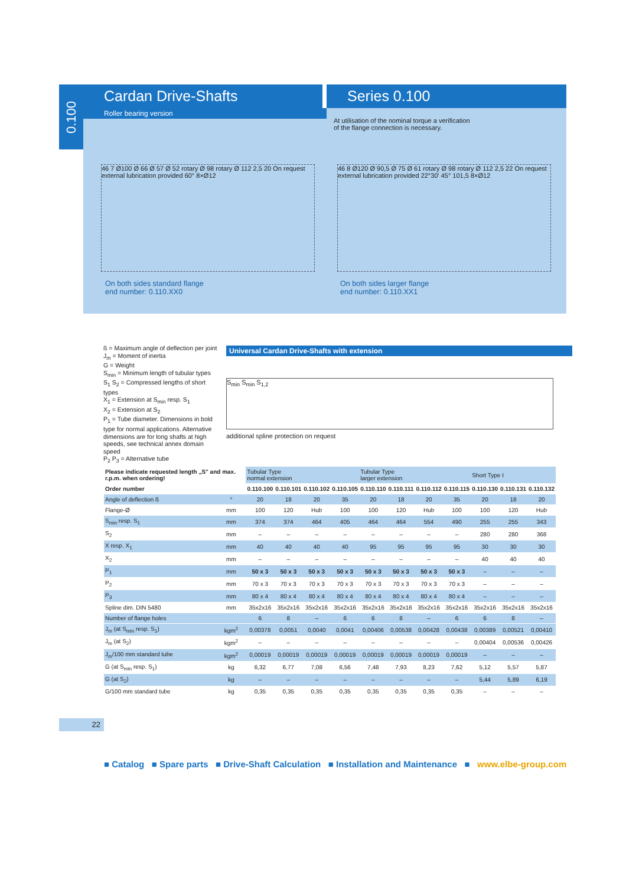0.100
Cardan Drive-Shafts Series 0.100
Roller bearing version
At utilisation of the nominal torque a verification
of the flange connection is necessary.
46 7 Ø100 Ø 66 Ø 57 Ø 52 rotary Ø 98 rotary Ø 112 2,5 20 On request external lubrication provided 60° 8×Ø12
46 8 Ø120 Ø 90,5 Ø 75 Ø 61 rotary Ø 98 rotary Ø 112 2,5 22 On request external lubrication provided 22°30' 45° 101,5 8×Ø12
On both sides standard flange
end number: 0.110.XX0
On both sides larger flange
end number: 0.110.XX1
ß = Maximum angle of deflection per joint
J<sub>m</sub> = Moment of inertia
G = Weight
S<sub>min</sub> = Minimum length of tubular types
S<sub>1</sub> S<sub>2</sub> = Compressed lengths of short types
X<sub>1</sub> = Extension at S<sub>min</sub> resp. S<sub>1</sub>
X<sub>2</sub> = Extension at S<sub>2</sub>
P<sub>1</sub> = Tube diameter. Dimensions in bold type for normal applications. Alternative dimensions are for long shafts at high speeds, see technical annex domain speed
P<sub>2</sub> P<sub>3</sub> = Alternative tube
Universal Cardan Drive-Shafts with extension
S<sub>min</sub> S<sub>min</sub> S<sub>1,2</sub>
additional spline protection on request
| Please indicate requested length „S" and max. r.p.m. when ordering! | | Tubular Type normal extension | | | | Tubular Type larger extension | | | | Short Type I | | |
| --- | --- | --- | --- | --- | --- | --- | --- | --- | --- | --- | --- | --- |
| Order number | | 0.110.100 | 0.110.101 | 0.110.102 | 0.110.105 | 0.110.110 | 0.110.111 | 0.110.112 | 0.110.115 | 0.110.130 | 0.110.131 | 0.110.132 |
| Angle of deflection ß | ° | 20 | 18 | 20 | 35 | 20 | 18 | 20 | 35 | 20 | 18 | 20 |
| Flange-Ø | mm | 100 | 120 | Hub | 100 | 100 | 120 | Hub | 100 | 100 | 120 | Hub |
| S<sub>min</sub> resp. S<sub>1</sub> | mm | 374 | 374 | 464 | 405 | 464 | 464 | 554 | 490 | 255 | 255 | 343 |
| S<sub>2</sub> | mm | – | – | – | – | – | – | – | – | 280 | 280 | 368 |
| X resp. X<sub>1</sub> | mm | 40 | 40 | 40 | 40 | 95 | 95 | 95 | 95 | 30 | 30 | 30 |
| X<sub>2</sub> | mm | – | – | – | – | – | – | – | – | 40 | 40 | 40 |
| P<sub>1</sub> | mm | 50 x 3 | 50 x 3 | 50 x 3 | 50 x 3 | 50 x 3 | 50 x 3 | 50 x 3 | 50 x 3 | – | – | – |
| P<sub>2</sub> | mm | 70 x 3 | 70 x 3 | 70 x 3 | 70 x 3 | 70 x 3 | 70 x 3 | 70 x 3 | 70 x 3 | – | – | – |
| P<sub>3</sub> | mm | 80 x 4 | 80 x 4 | 80 x 4 | 80 x 4 | 80 x 4 | 80 x 4 | 80 x 4 | 80 x 4 | – | – | – |
| Spline dim. DIN 5480 | mm | 35x2x16 | 35x2x16 | 35x2x16 | 35x2x16 | 35x2x16 | 35x2x16 | 35x2x16 | 35x2x16 | 35x2x16 | 35x2x16 | 35x2x16 |
| Number of flange holes | | 6 | 8 | – | 6 | 6 | 8 | – | 6 | 6 | 8 | – |
| J<sub>m</sub> (at S<sub>min</sub> resp. S<sub>1</sub>) | kgm<sup>2</sup> | 0,00378 | 0,0051 | 0,0040 | 0,0041 | 0,00406 | 0,00538 | 0,00428 | 0,00438 | 0,00389 | 0,00521 | 0,00410 |
| J<sub>m</sub> (at S<sub>2</sub>) | kgm<sup>2</sup> | – | – | – | – | – | – | – | – | 0,00404 | 0,00536 | 0,00426 |
| J<sub>m</sub>/100 mm standard tube | kgm<sup>2</sup> | 0,00019 | 0,00019 | 0,00019 | 0,00019 | 0,00019 | 0,00019 | 0,00019 | 0,00019 | – | – | – |
| G (at S<sub>min</sub> resp. S<sub>1</sub>) | kg | 6,32 | 6,77 | 7,08 | 6,56 | 7,48 | 7,93 | 8,23 | 7,62 | 5,12 | 5,57 | 5,87 |
| G (at S<sub>2</sub>) | kg | – | – | – | – | – | – | – | – | 5,44 | 5,89 | 6,19 |
| G/100 mm standard tube | kg | 0,35 | 0,35 | 0,35 | 0,35 | 0,35 | 0,35 | 0,35 | 0,35 | – | – | – |
22
■ Catalog ■ Spare parts ■ Drive-Shaft Calculation ■ Installation and Maintenance ■ www.elbe-group.com